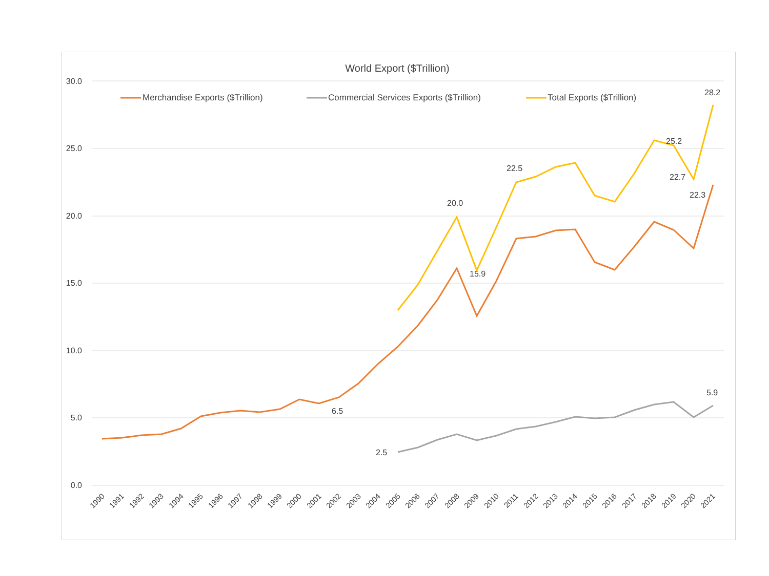World Export ($Trillion)
30.0
25.0
20.0
15.0
10.0
5.0
0.0
Merchandise Exports ($Trillion)
Commercial Services Exports ($Trillion)
Total Exports ($Trillion)
6.5
2.5
20.0
15.9
22.5
25.2
22.7
22.3
28.2
5.9
1990
1991
1992
1993
1994
1995
1996
1997
1998
1999
2000
2001
2002
2003
2004
2005
2006
2007
2008
2009
2010
2011
2012
2013
2014
2015
2016
2017
2018
2019
2020
2021